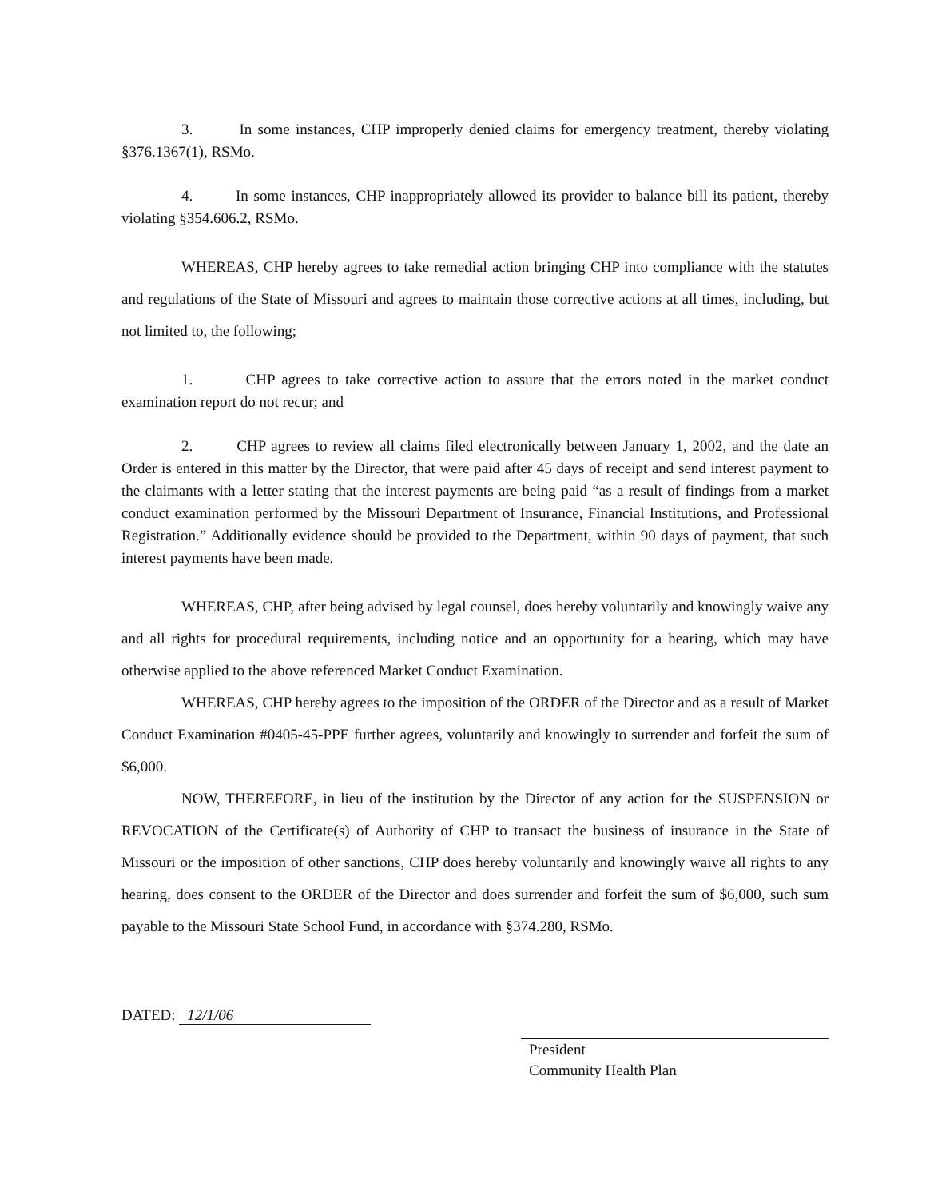3. In some instances, CHP improperly denied claims for emergency treatment, thereby violating §376.1367(1), RSMo.
4. In some instances, CHP inappropriately allowed its provider to balance bill its patient, thereby violating §354.606.2, RSMo.
WHEREAS, CHP hereby agrees to take remedial action bringing CHP into compliance with the statutes and regulations of the State of Missouri and agrees to maintain those corrective actions at all times, including, but not limited to, the following;
1. CHP agrees to take corrective action to assure that the errors noted in the market conduct examination report do not recur; and
2. CHP agrees to review all claims filed electronically between January 1, 2002, and the date an Order is entered in this matter by the Director, that were paid after 45 days of receipt and send interest payment to the claimants with a letter stating that the interest payments are being paid “as a result of findings from a market conduct examination performed by the Missouri Department of Insurance, Financial Institutions, and Professional Registration.” Additionally evidence should be provided to the Department, within 90 days of payment, that such interest payments have been made.
WHEREAS, CHP, after being advised by legal counsel, does hereby voluntarily and knowingly waive any and all rights for procedural requirements, including notice and an opportunity for a hearing, which may have otherwise applied to the above referenced Market Conduct Examination.
WHEREAS, CHP hereby agrees to the imposition of the ORDER of the Director and as a result of Market Conduct Examination #0405-45-PPE further agrees, voluntarily and knowingly to surrender and forfeit the sum of $6,000.
NOW, THEREFORE, in lieu of the institution by the Director of any action for the SUSPENSION or REVOCATION of the Certificate(s) of Authority of CHP to transact the business of insurance in the State of Missouri or the imposition of other sanctions, CHP does hereby voluntarily and knowingly waive all rights to any hearing, does consent to the ORDER of the Director and does surrender and forfeit the sum of $6,000, such sum payable to the Missouri State School Fund, in accordance with §374.280, RSMo.
DATED: 12/1/06
President
Community Health Plan